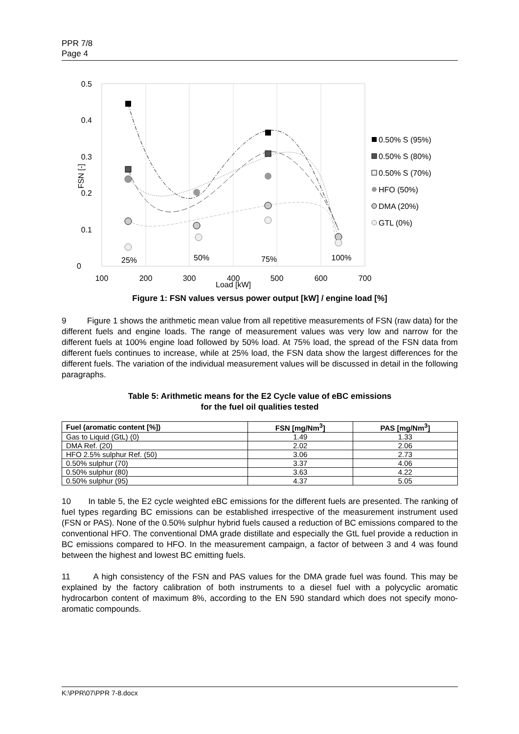PPR 7/8
Page 4
0.5
0.4
0.3
0.2
0.1
0
100
200
300
400
500
600
700
Load [kW]
25%
50%
75%
100%
FSN [-]
0.50% S (95%)
0.50% S (80%)
0.50% S (70%)
HFO (50%)
DMA (20%)
GTL (0%)
Figure 1: FSN values versus power output [kW] / engine load [%]
9 Figure 1 shows the arithmetic mean value from all repetitive measurements of FSN (raw data) for the different fuels and engine loads. The range of measurement values was very low and narrow for the different fuels at 100% engine load followed by 50% load. At 75% load, the spread of the FSN data from different fuels continues to increase, while at 25% load, the FSN data show the largest differences for the different fuels. The variation of the individual measurement values will be discussed in detail in the following paragraphs.
Table 5: Arithmetic means for the E2 Cycle value of eBC emissions
for the fuel oil qualities tested
| Fuel (aromatic content [%]) | FSN [mg/Nm<sup>3</sup>] | PAS [mg/Nm<sup>3</sup>] |
| --- | --- | --- |
| Gas to Liquid (GtL) (0) | 1.49 | 1.33 |
| DMA Ref. (20) | 2.02 | 2.06 |
| HFO 2.5% sulphur Ref. (50) | 3.06 | 2.73 |
| 0.50% sulphur (70) | 3.37 | 4.06 |
| 0.50% sulphur (80) | 3.63 | 4.22 |
| 0.50% sulphur (95) | 4.37 | 5.05 |
10 In table 5, the E2 cycle weighted eBC emissions for the different fuels are presented. The ranking of fuel types regarding BC emissions can be established irrespective of the measurement instrument used (FSN or PAS). None of the 0.50% sulphur hybrid fuels caused a reduction of BC emissions compared to the conventional HFO. The conventional DMA grade distillate and especially the GtL fuel provide a reduction in BC emissions compared to HFO. In the measurement campaign, a factor of between 3 and 4 was found between the highest and lowest BC emitting fuels.
11 A high consistency of the FSN and PAS values for the DMA grade fuel was found. This may be explained by the factory calibration of both instruments to a diesel fuel with a polycyclic aromatic hydrocarbon content of maximum 8%, according to the EN 590 standard which does not specify mono-aromatic compounds.
K:\PPR\07\PPR 7-8.docx